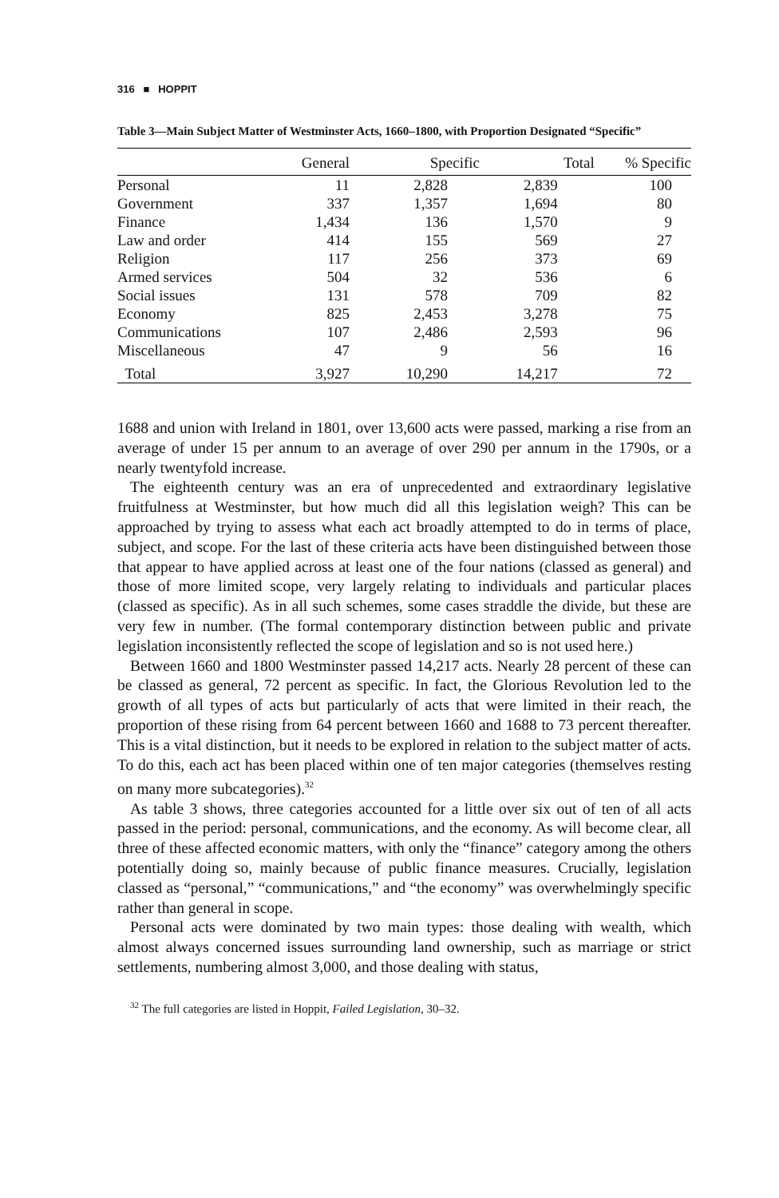316 ■ HOPPIT
Table 3—Main Subject Matter of Westminster Acts, 1660–1800, with Proportion Designated “Specific”
| | General | Specific | Total | % Specific |
| --- | --- | --- | --- | --- |
| Personal | 11 | 2,828 | 2,839 | 100 |
| Government | 337 | 1,357 | 1,694 | 80 |
| Finance | 1,434 | 136 | 1,570 | 9 |
| Law and order | 414 | 155 | 569 | 27 |
| Religion | 117 | 256 | 373 | 69 |
| Armed services | 504 | 32 | 536 | 6 |
| Social issues | 131 | 578 | 709 | 82 |
| Economy | 825 | 2,453 | 3,278 | 75 |
| Communications | 107 | 2,486 | 2,593 | 96 |
| Miscellaneous | 47 | 9 | 56 | 16 |
| Total | 3,927 | 10,290 | 14,217 | 72 |
1688 and union with Ireland in 1801, over 13,600 acts were passed, marking a rise from an average of under 15 per annum to an average of over 290 per annum in the 1790s, or a nearly twentyfold increase.
The eighteenth century was an era of unprecedented and extraordinary legislative fruitfulness at Westminster, but how much did all this legislation weigh? This can be approached by trying to assess what each act broadly attempted to do in terms of place, subject, and scope. For the last of these criteria acts have been distinguished between those that appear to have applied across at least one of the four nations (classed as general) and those of more limited scope, very largely relating to individuals and particular places (classed as specific). As in all such schemes, some cases straddle the divide, but these are very few in number. (The formal contemporary distinction between public and private legislation inconsistently reflected the scope of legislation and so is not used here.)
Between 1660 and 1800 Westminster passed 14,217 acts. Nearly 28 percent of these can be classed as general, 72 percent as specific. In fact, the Glorious Revolution led to the growth of all types of acts but particularly of acts that were limited in their reach, the proportion of these rising from 64 percent between 1660 and 1688 to 73 percent thereafter. This is a vital distinction, but it needs to be explored in relation to the subject matter of acts. To do this, each act has been placed within one of ten major categories (themselves resting on many more subcategories).<sup>32</sup>
As table 3 shows, three categories accounted for a little over six out of ten of all acts passed in the period: personal, communications, and the economy. As will become clear, all three of these affected economic matters, with only the “finance” category among the others potentially doing so, mainly because of public finance measures. Crucially, legislation classed as “personal,” “communications,” and “the economy” was overwhelmingly specific rather than general in scope.
Personal acts were dominated by two main types: those dealing with wealth, which almost always concerned issues surrounding land ownership, such as marriage or strict settlements, numbering almost 3,000, and those dealing with status,
<sup>32</sup> The full categories are listed in Hoppit, Failed Legislation, 30–32.